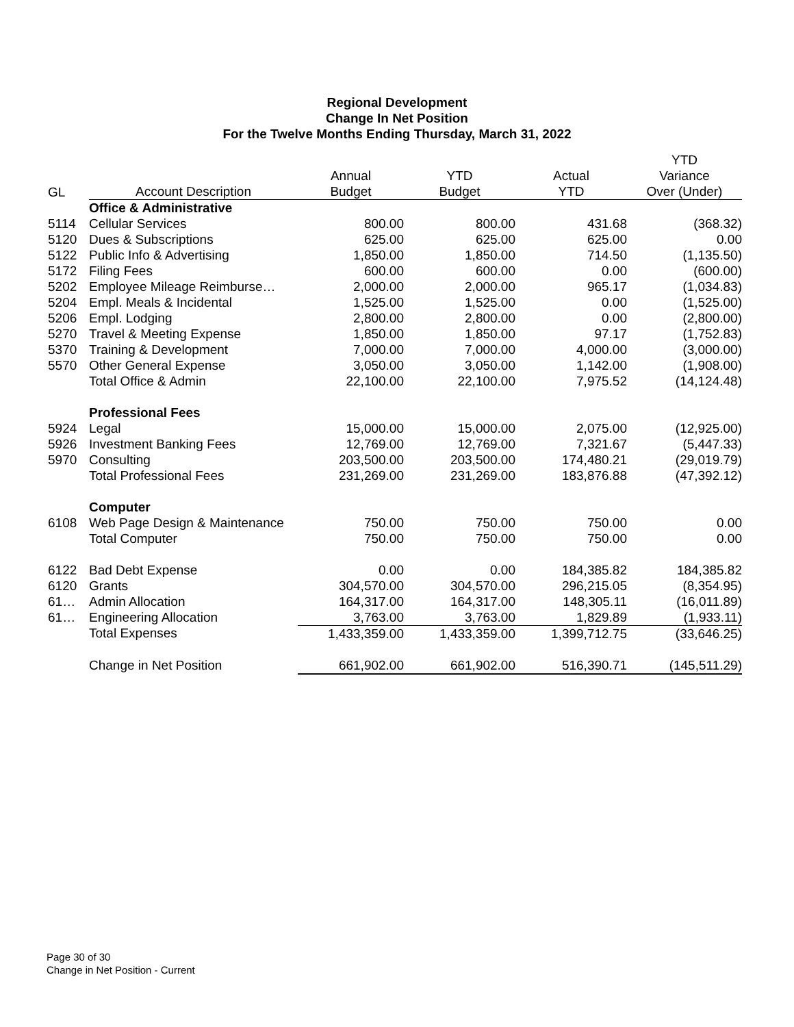Regional Development
Change In Net Position
For the Twelve Months Ending Thursday, March 31, 2022
| | | | | | YTD |
| --- | --- | --- | --- | --- | --- |
| | | Annual | YTD | Actual | Variance |
| GL | Account Description | Budget | Budget | YTD | Over (Under) |
| | Office & Administrative | | | | |
| 5114 | Cellular Services | 800.00 | 800.00 | 431.68 | (368.32) |
| 5120 | Dues & Subscriptions | 625.00 | 625.00 | 625.00 | 0.00 |
| 5122 | Public Info & Advertising | 1,850.00 | 1,850.00 | 714.50 | (1,135.50) |
| 5172 | Filing Fees | 600.00 | 600.00 | 0.00 | (600.00) |
| 5202 | Employee Mileage Reimburse… | 2,000.00 | 2,000.00 | 965.17 | (1,034.83) |
| 5204 | Empl. Meals & Incidental | 1,525.00 | 1,525.00 | 0.00 | (1,525.00) |
| 5206 | Empl. Lodging | 2,800.00 | 2,800.00 | 0.00 | (2,800.00) |
| 5270 | Travel & Meeting Expense | 1,850.00 | 1,850.00 | 97.17 | (1,752.83) |
| 5370 | Training & Development | 7,000.00 | 7,000.00 | 4,000.00 | (3,000.00) |
| 5570 | Other General Expense | 3,050.00 | 3,050.00 | 1,142.00 | (1,908.00) |
| | Total Office & Admin | 22,100.00 | 22,100.00 | 7,975.52 | (14,124.48) |
| | Professional Fees | | | | |
| 5924 | Legal | 15,000.00 | 15,000.00 | 2,075.00 | (12,925.00) |
| 5926 | Investment Banking Fees | 12,769.00 | 12,769.00 | 7,321.67 | (5,447.33) |
| 5970 | Consulting | 203,500.00 | 203,500.00 | 174,480.21 | (29,019.79) |
| | Total Professional Fees | 231,269.00 | 231,269.00 | 183,876.88 | (47,392.12) |
| | Computer | | | | |
| 6108 | Web Page Design & Maintenance | 750.00 | 750.00 | 750.00 | 0.00 |
| | Total Computer | 750.00 | 750.00 | 750.00 | 0.00 |
| 6122 | Bad Debt Expense | 0.00 | 0.00 | 184,385.82 | 184,385.82 |
| 6120 | Grants | 304,570.00 | 304,570.00 | 296,215.05 | (8,354.95) |
| 61… | Admin Allocation | 164,317.00 | 164,317.00 | 148,305.11 | (16,011.89) |
| 61… | Engineering Allocation | 3,763.00 | 3,763.00 | 1,829.89 | (1,933.11) |
| | Total Expenses | 1,433,359.00 | 1,433,359.00 | 1,399,712.75 | (33,646.25) |
| | Change in Net Position | 661,902.00 | 661,902.00 | 516,390.71 | (145,511.29) |
Page 30 of 30
Change in Net Position - Current